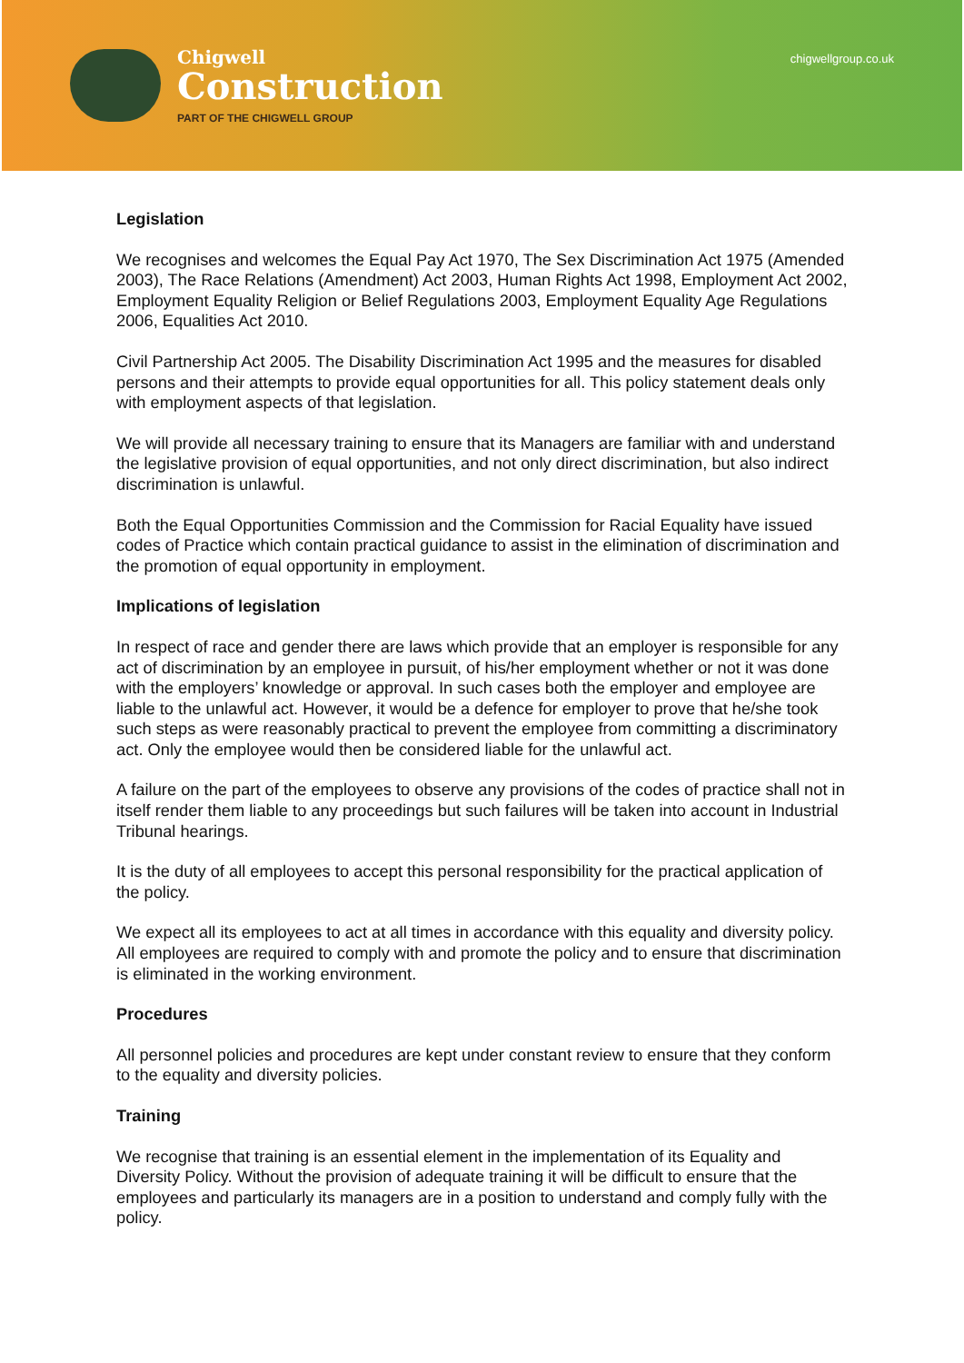Chigwell
Construction
PART OF THE CHIGWELL GROUP
chigwellgroup.co.uk
Legislation
We recognises and welcomes the Equal Pay Act 1970, The Sex Discrimination Act 1975 (Amended 2003), The Race Relations (Amendment) Act 2003, Human Rights Act 1998, Employment Act 2002, Employment Equality Religion or Belief Regulations 2003, Employment Equality Age Regulations 2006, Equalities Act 2010.
Civil Partnership Act 2005. The Disability Discrimination Act 1995 and the measures for disabled persons and their attempts to provide equal opportunities for all. This policy statement deals only with employment aspects of that legislation.
We will provide all necessary training to ensure that its Managers are familiar with and understand the legislative provision of equal opportunities, and not only direct discrimination, but also indirect discrimination is unlawful.
Both the Equal Opportunities Commission and the Commission for Racial Equality have issued codes of Practice which contain practical guidance to assist in the elimination of discrimination and the promotion of equal opportunity in employment.
Implications of legislation
In respect of race and gender there are laws which provide that an employer is responsible for any act of discrimination by an employee in pursuit, of his/her employment whether or not it was done with the employers’ knowledge or approval. In such cases both the employer and employee are liable to the unlawful act. However, it would be a defence for employer to prove that he/she took such steps as were reasonably practical to prevent the employee from committing a discriminatory act. Only the employee would then be considered liable for the unlawful act.
A failure on the part of the employees to observe any provisions of the codes of practice shall not in itself render them liable to any proceedings but such failures will be taken into account in Industrial Tribunal hearings.
It is the duty of all employees to accept this personal responsibility for the practical application of the policy.
We expect all its employees to act at all times in accordance with this equality and diversity policy. All employees are required to comply with and promote the policy and to ensure that discrimination is eliminated in the working environment.
Procedures
All personnel policies and procedures are kept under constant review to ensure that they conform to the equality and diversity policies.
Training
We recognise that training is an essential element in the implementation of its Equality and Diversity Policy. Without the provision of adequate training it will be difficult to ensure that the employees and particularly its managers are in a position to understand and comply fully with the policy.